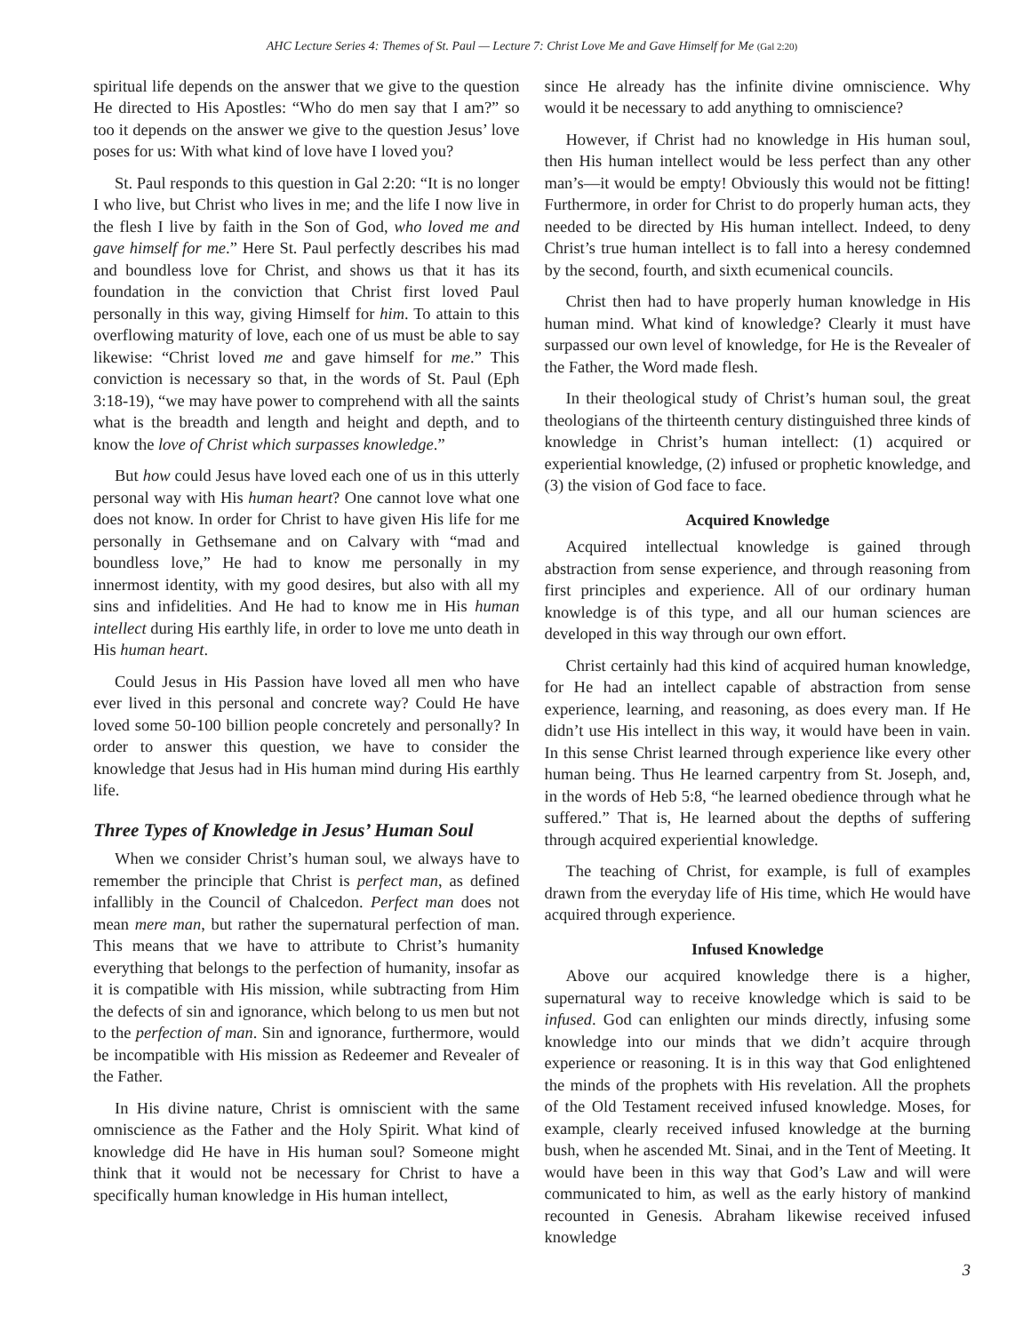AHC Lecture Series 4: Themes of St. Paul — Lecture 7: Christ Love Me and Gave Himself for Me (Gal 2:20)
spiritual life depends on the answer that we give to the question He directed to His Apostles: “Who do men say that I am?” so too it depends on the answer we give to the question Jesus’ love poses for us: With what kind of love have I loved you?
St. Paul responds to this question in Gal 2:20: “It is no longer I who live, but Christ who lives in me; and the life I now live in the flesh I live by faith in the Son of God, who loved me and gave himself for me.” Here St. Paul perfectly describes his mad and boundless love for Christ, and shows us that it has its foundation in the conviction that Christ first loved Paul personally in this way, giving Himself for him. To attain to this overflowing maturity of love, each one of us must be able to say likewise: “Christ loved me and gave himself for me.” This conviction is necessary so that, in the words of St. Paul (Eph 3:18-19), “we may have power to comprehend with all the saints what is the breadth and length and height and depth, and to know the love of Christ which surpasses knowledge.”
But how could Jesus have loved each one of us in this utterly personal way with His human heart? One cannot love what one does not know. In order for Christ to have given His life for me personally in Gethsemane and on Calvary with “mad and boundless love,” He had to know me personally in my innermost identity, with my good desires, but also with all my sins and infidelities. And He had to know me in His human intellect during His earthly life, in order to love me unto death in His human heart.
Could Jesus in His Passion have loved all men who have ever lived in this personal and concrete way? Could He have loved some 50-100 billion people concretely and personally? In order to answer this question, we have to consider the knowledge that Jesus had in His human mind during His earthly life.
Three Types of Knowledge in Jesus’ Human Soul
When we consider Christ’s human soul, we always have to remember the principle that Christ is perfect man, as defined infallibly in the Council of Chalcedon. Perfect man does not mean mere man, but rather the supernatural perfection of man. This means that we have to attribute to Christ’s humanity everything that belongs to the perfection of humanity, insofar as it is compatible with His mission, while subtracting from Him the defects of sin and ignorance, which belong to us men but not to the perfection of man. Sin and ignorance, furthermore, would be incompatible with His mission as Redeemer and Revealer of the Father.
In His divine nature, Christ is omniscient with the same omniscience as the Father and the Holy Spirit. What kind of knowledge did He have in His human soul? Someone might think that it would not be necessary for Christ to have a specifically human knowledge in His human intellect,
since He already has the infinite divine omniscience. Why would it be necessary to add anything to omniscience?
However, if Christ had no knowledge in His human soul, then His human intellect would be less perfect than any other man’s—it would be empty! Obviously this would not be fitting! Furthermore, in order for Christ to do properly human acts, they needed to be directed by His human intellect. Indeed, to deny Christ’s true human intellect is to fall into a heresy condemned by the second, fourth, and sixth ecumenical councils.
Christ then had to have properly human knowledge in His human mind. What kind of knowledge? Clearly it must have surpassed our own level of knowledge, for He is the Revealer of the Father, the Word made flesh.
In their theological study of Christ’s human soul, the great theologians of the thirteenth century distinguished three kinds of knowledge in Christ’s human intellect: (1) acquired or experiential knowledge, (2) infused or prophetic knowledge, and (3) the vision of God face to face.
Acquired Knowledge
Acquired intellectual knowledge is gained through abstraction from sense experience, and through reasoning from first principles and experience. All of our ordinary human knowledge is of this type, and all our human sciences are developed in this way through our own effort.
Christ certainly had this kind of acquired human knowledge, for He had an intellect capable of abstraction from sense experience, learning, and reasoning, as does every man. If He didn’t use His intellect in this way, it would have been in vain. In this sense Christ learned through experience like every other human being. Thus He learned carpentry from St. Joseph, and, in the words of Heb 5:8, “he learned obedience through what he suffered.” That is, He learned about the depths of suffering through acquired experiential knowledge.
The teaching of Christ, for example, is full of examples drawn from the everyday life of His time, which He would have acquired through experience.
Infused Knowledge
Above our acquired knowledge there is a higher, supernatural way to receive knowledge which is said to be infused. God can enlighten our minds directly, infusing some knowledge into our minds that we didn’t acquire through experience or reasoning. It is in this way that God enlightened the minds of the prophets with His revelation. All the prophets of the Old Testament received infused knowledge. Moses, for example, clearly received infused knowledge at the burning bush, when he ascended Mt. Sinai, and in the Tent of Meeting. It would have been in this way that God’s Law and will were communicated to him, as well as the early history of mankind recounted in Genesis. Abraham likewise received infused knowledge
3